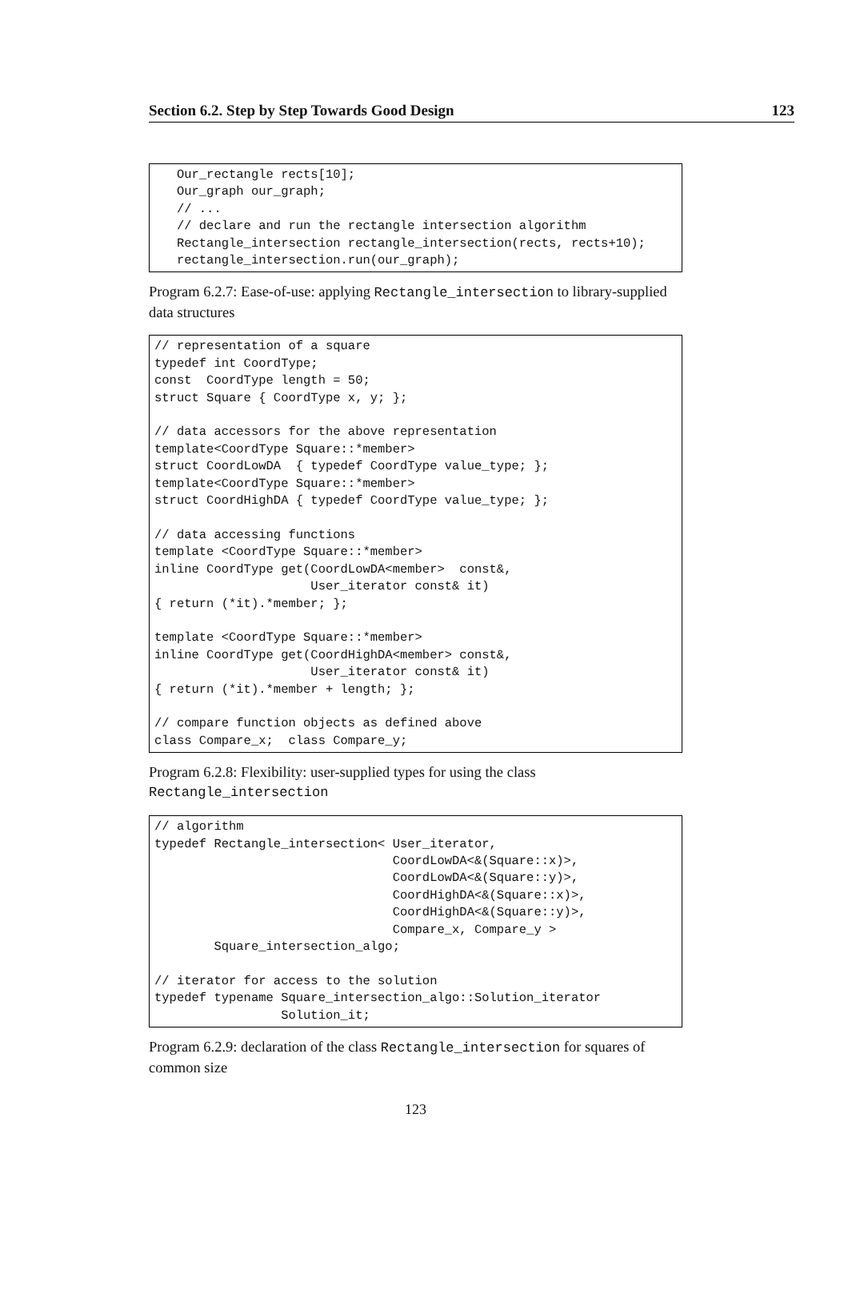Section 6.2. Step by Step Towards Good Design 123
   Our_rectangle rects[10];
   Our_graph our_graph;
   // ...
   // declare and run the rectangle intersection algorithm
   Rectangle_intersection rectangle_intersection(rects, rects+10);
   rectangle_intersection.run(our_graph);
Program 6.2.7: Ease-of-use: applying Rectangle_intersection to library-supplied data structures
// representation of a square
typedef int CoordType;
const  CoordType length = 50;
struct Square { CoordType x, y; };

// data accessors for the above representation
template<CoordType Square::*member>
struct CoordLowDA  { typedef CoordType value_type; };
template<CoordType Square::*member>
struct CoordHighDA { typedef CoordType value_type; };

// data accessing functions
template <CoordType Square::*member>
inline CoordType get(CoordLowDA<member>  const&,
                     User_iterator const& it)
{ return (*it).*member; };

template <CoordType Square::*member>
inline CoordType get(CoordHighDA<member> const&,
                     User_iterator const& it)
{ return (*it).*member + length; };

// compare function objects as defined above
class Compare_x;  class Compare_y;
Program 6.2.8: Flexibility: user-supplied types for using the class Rectangle_intersection
// algorithm
typedef Rectangle_intersection< User_iterator,
                                CoordLowDA<&(Square::x)>,
                                CoordLowDA<&(Square::y)>,
                                CoordHighDA<&(Square::x)>,
                                CoordHighDA<&(Square::y)>,
                                Compare_x, Compare_y >
        Square_intersection_algo;

// iterator for access to the solution
typedef typename Square_intersection_algo::Solution_iterator
                 Solution_it;
Program 6.2.9: declaration of the class Rectangle_intersection for squares of common size
123